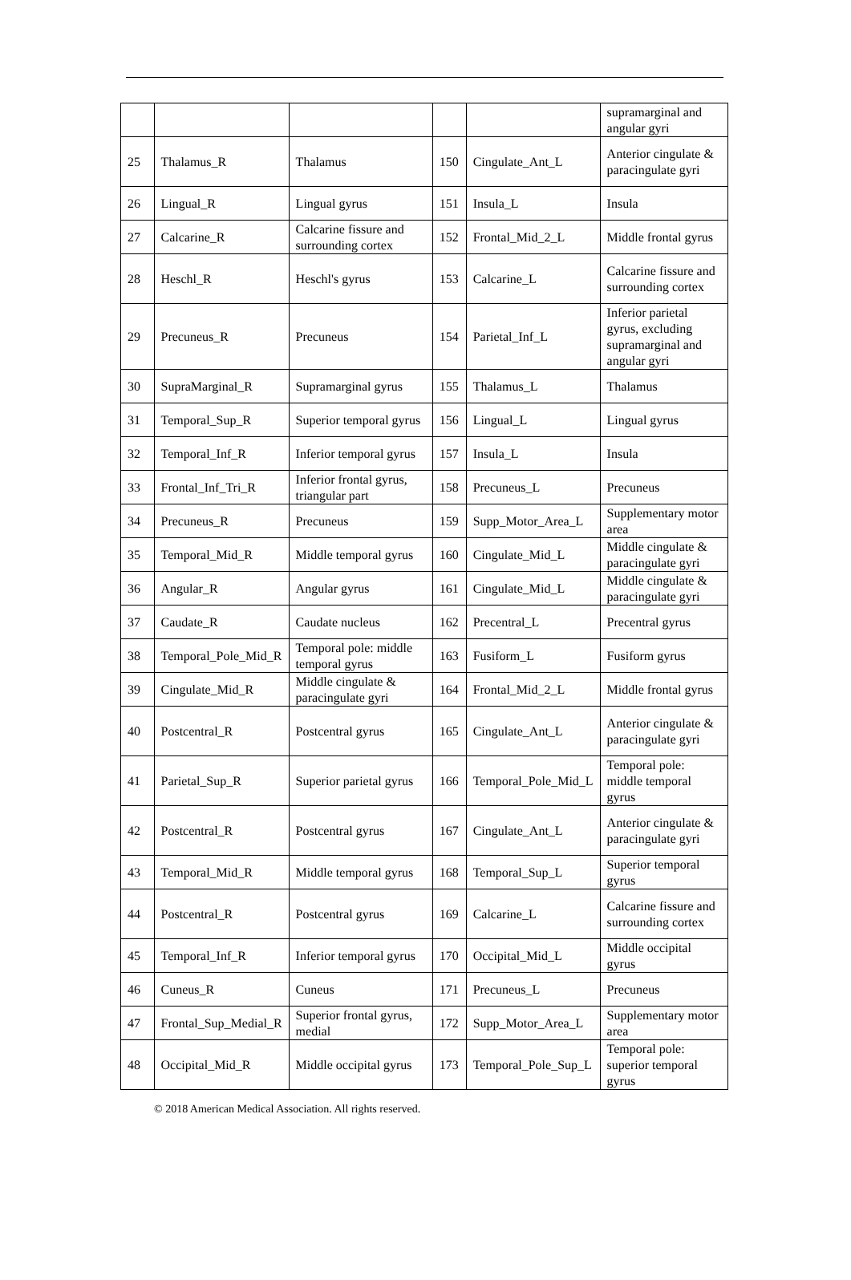| | | | | | supramarginal and angular gyri |
| 25 | Thalamus_R | Thalamus | 150 | Cingulate_Ant_L | Anterior cingulate & paracingulate gyri |
| 26 | Lingual_R | Lingual gyrus | 151 | Insula_L | Insula |
| 27 | Calcarine_R | Calcarine fissure and surrounding cortex | 152 | Frontal_Mid_2_L | Middle frontal gyrus |
| 28 | Heschl_R | Heschl's gyrus | 153 | Calcarine_L | Calcarine fissure and surrounding cortex |
| 29 | Precuneus_R | Precuneus | 154 | Parietal_Inf_L | Inferior parietal gyrus, excluding supramarginal and angular gyri |
| 30 | SupraMarginal_R | Supramarginal gyrus | 155 | Thalamus_L | Thalamus |
| 31 | Temporal_Sup_R | Superior temporal gyrus | 156 | Lingual_L | Lingual gyrus |
| 32 | Temporal_Inf_R | Inferior temporal gyrus | 157 | Insula_L | Insula |
| 33 | Frontal_Inf_Tri_R | Inferior frontal gyrus, triangular part | 158 | Precuneus_L | Precuneus |
| 34 | Precuneus_R | Precuneus | 159 | Supp_Motor_Area_L | Supplementary motor area |
| 35 | Temporal_Mid_R | Middle temporal gyrus | 160 | Cingulate_Mid_L | Middle cingulate & paracingulate gyri |
| 36 | Angular_R | Angular gyrus | 161 | Cingulate_Mid_L | Middle cingulate & paracingulate gyri |
| 37 | Caudate_R | Caudate nucleus | 162 | Precentral_L | Precentral gyrus |
| 38 | Temporal_Pole_Mid_R | Temporal pole: middle temporal gyrus | 163 | Fusiform_L | Fusiform gyrus |
| 39 | Cingulate_Mid_R | Middle cingulate & paracingulate gyri | 164 | Frontal_Mid_2_L | Middle frontal gyrus |
| 40 | Postcentral_R | Postcentral gyrus | 165 | Cingulate_Ant_L | Anterior cingulate & paracingulate gyri |
| 41 | Parietal_Sup_R | Superior parietal gyrus | 166 | Temporal_Pole_Mid_L | Temporal pole: middle temporal gyrus |
| 42 | Postcentral_R | Postcentral gyrus | 167 | Cingulate_Ant_L | Anterior cingulate & paracingulate gyri |
| 43 | Temporal_Mid_R | Middle temporal gyrus | 168 | Temporal_Sup_L | Superior temporal gyrus |
| 44 | Postcentral_R | Postcentral gyrus | 169 | Calcarine_L | Calcarine fissure and surrounding cortex |
| 45 | Temporal_Inf_R | Inferior temporal gyrus | 170 | Occipital_Mid_L | Middle occipital gyrus |
| 46 | Cuneus_R | Cuneus | 171 | Precuneus_L | Precuneus |
| 47 | Frontal_Sup_Medial_R | Superior frontal gyrus, medial | 172 | Supp_Motor_Area_L | Supplementary motor area |
| 48 | Occipital_Mid_R | Middle occipital gyrus | 173 | Temporal_Pole_Sup_L | Temporal pole: superior temporal gyrus |
© 2018 American Medical Association. All rights reserved.